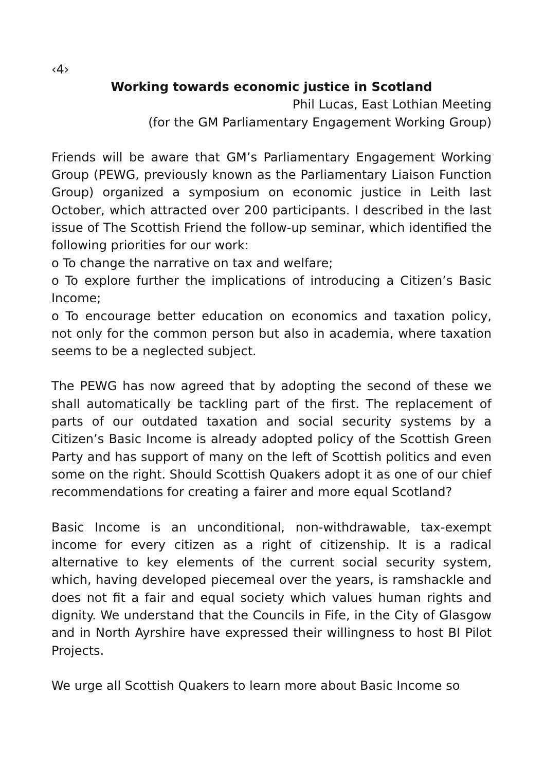‹4›
Working towards economic justice in Scotland
Phil Lucas, East Lothian Meeting
(for the GM Parliamentary Engagement Working Group)
Friends will be aware that GM’s Parliamentary Engagement Working Group (PEWG, previously known as the Parliamentary Liaison Function Group) organized a symposium on economic justice in Leith last October, which attracted over 200 participants. I described in the last issue of The Scottish Friend the follow-up seminar, which identified the following priorities for our work:
o To change the narrative on tax and welfare;
o To explore further the implications of introducing a Citizen’s Basic Income;
o To encourage better education on economics and taxation policy, not only for the common person but also in academia, where taxation seems to be a neglected subject.
The PEWG has now agreed that by adopting the second of these we shall automatically be tackling part of the first. The replacement of parts of our outdated taxation and social security systems by a Citizen’s Basic Income is already adopted policy of the Scottish Green Party and has support of many on the left of Scottish politics and even some on the right. Should Scottish Quakers adopt it as one of our chief recommendations for creating a fairer and more equal Scotland?
Basic Income is an unconditional, non-withdrawable, tax-exempt income for every citizen as a right of citizenship. It is a radical alternative to key elements of the current social security system, which, having developed piecemeal over the years, is ramshackle and does not fit a fair and equal society which values human rights and dignity. We understand that the Councils in Fife, in the City of Glasgow and in North Ayrshire have expressed their willingness to host BI Pilot Projects.
We urge all Scottish Quakers to learn more about Basic Income so